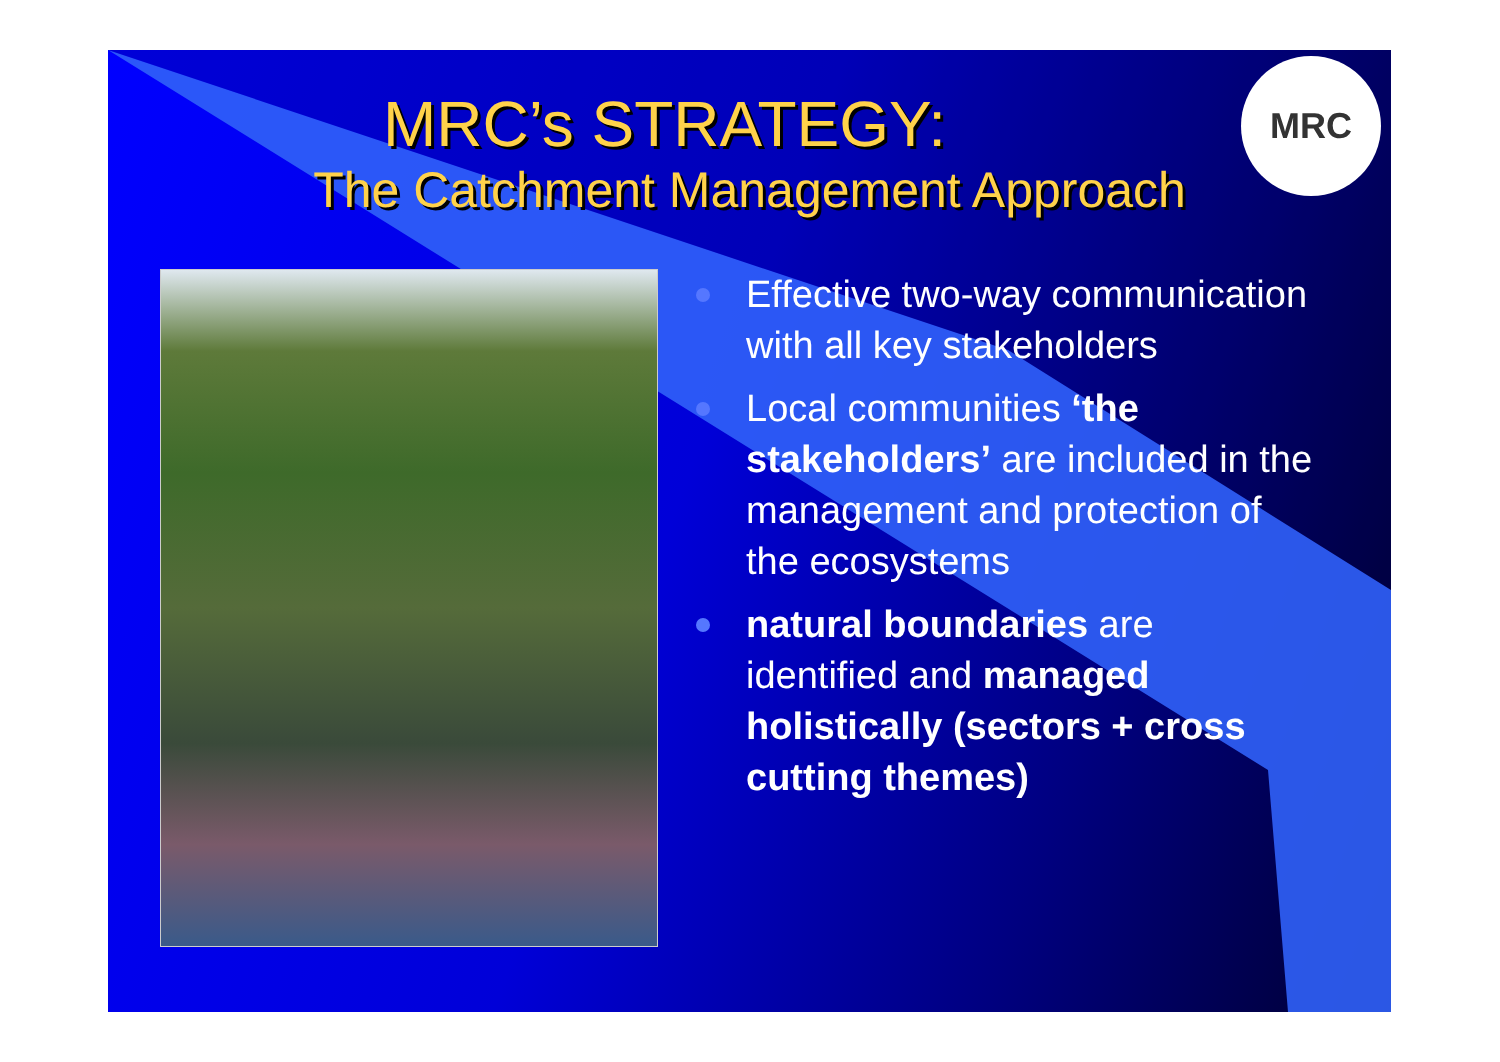MRC
MRC’s STRATEGY:
The Catchment Management Approach
Effective two-way communication with all key stakeholders
Local communities ‘the stakeholders’ are included in the management and protection of the ecosystems
natural boundaries are identified and managed holistically (sectors + cross cutting themes)